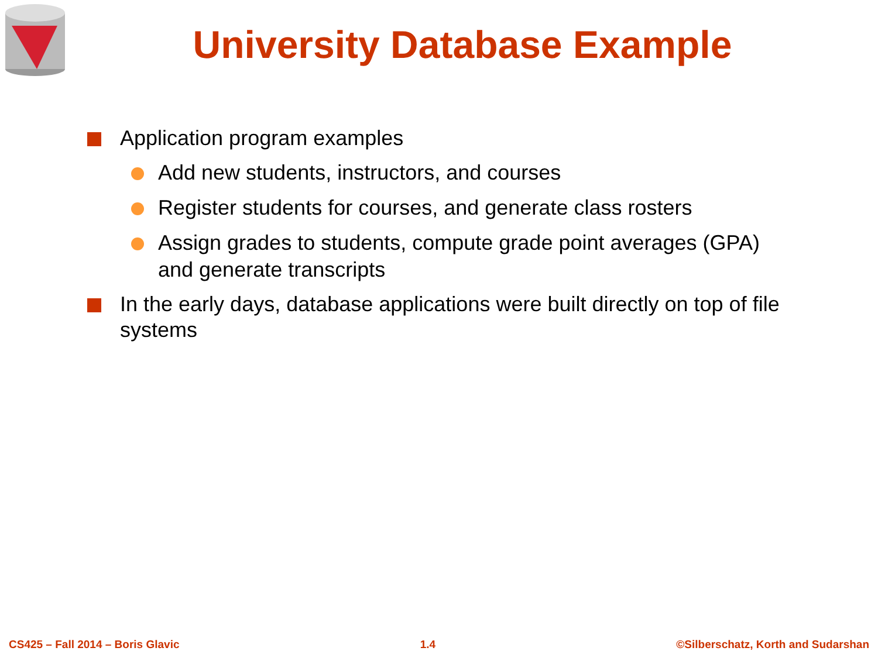University Database Example
Application program examples
Add new students, instructors, and courses
Register students for courses, and generate class rosters
Assign grades to students, compute grade point averages (GPA) and generate transcripts
In the early days, database applications were built directly on top of file systems
CS425 – Fall 2014 – Boris Glavic 1.4 ©Silberschatz, Korth and Sudarshan